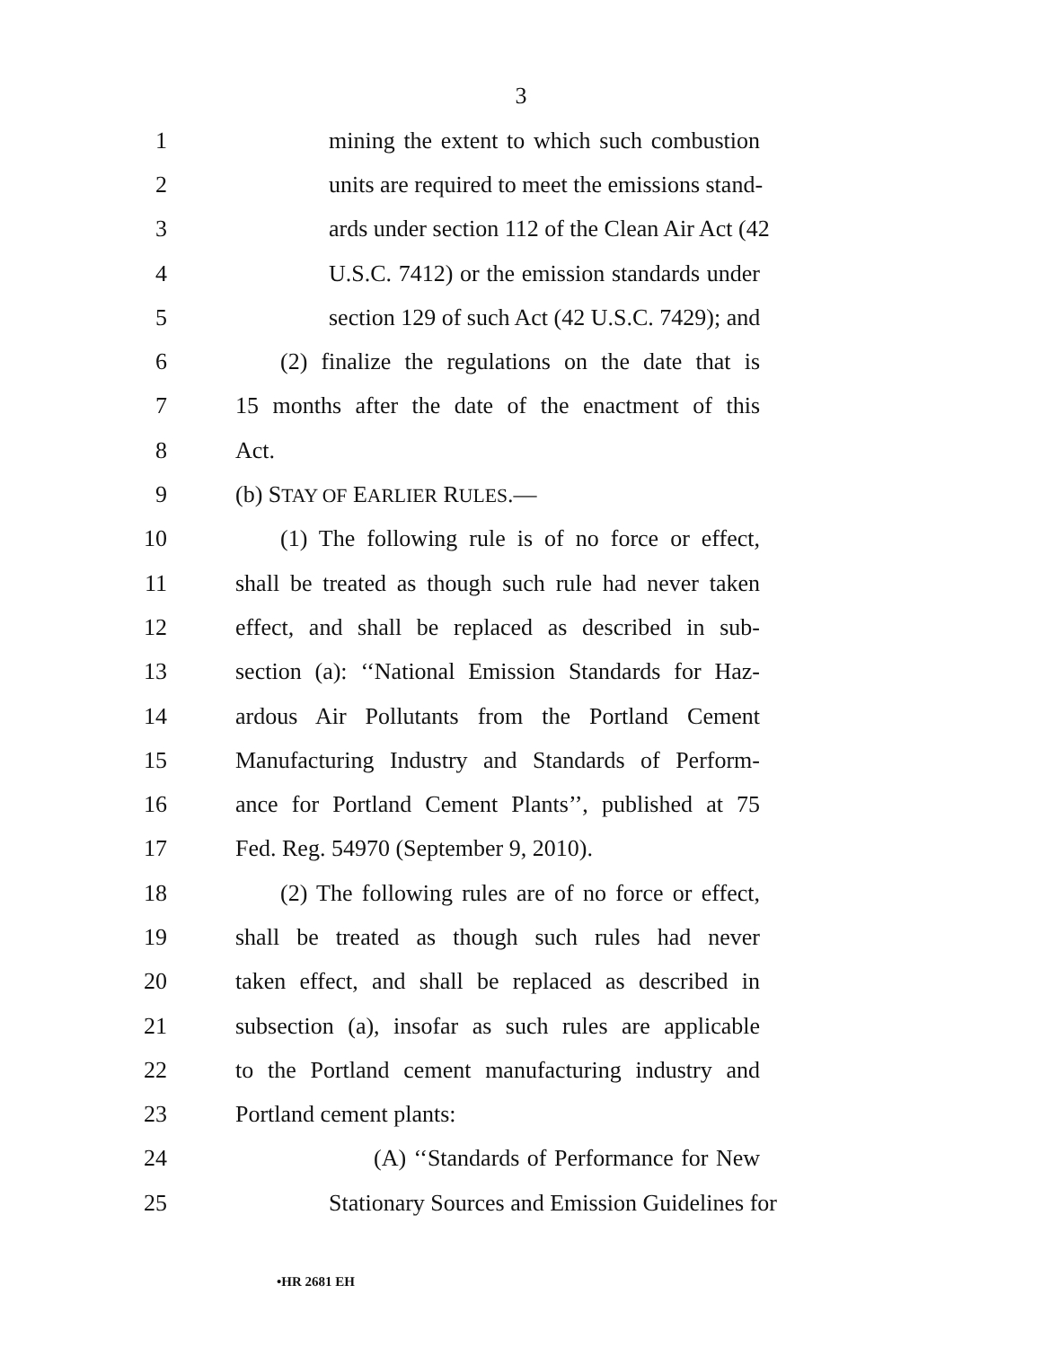3
1 mining the extent to which such combustion
2 units are required to meet the emissions stand-
3 ards under section 112 of the Clean Air Act (42
4 U.S.C. 7412) or the emission standards under
5 section 129 of such Act (42 U.S.C. 7429); and
6 (2) finalize the regulations on the date that is
7 15 months after the date of the enactment of this
8 Act.
9 (b) STAY OF EARLIER RULES.—
10 (1) The following rule is of no force or effect,
11 shall be treated as though such rule had never taken
12 effect, and shall be replaced as described in sub-
13 section (a): ‘‘National Emission Standards for Haz-
14 ardous Air Pollutants from the Portland Cement
15 Manufacturing Industry and Standards of Perform-
16 ance for Portland Cement Plants’’, published at 75
17 Fed. Reg. 54970 (September 9, 2010).
18 (2) The following rules are of no force or effect,
19 shall be treated as though such rules had never
20 taken effect, and shall be replaced as described in
21 subsection (a), insofar as such rules are applicable
22 to the Portland cement manufacturing industry and
23 Portland cement plants:
24 (A) ‘‘Standards of Performance for New
25 Stationary Sources and Emission Guidelines for
•HR 2681 EH